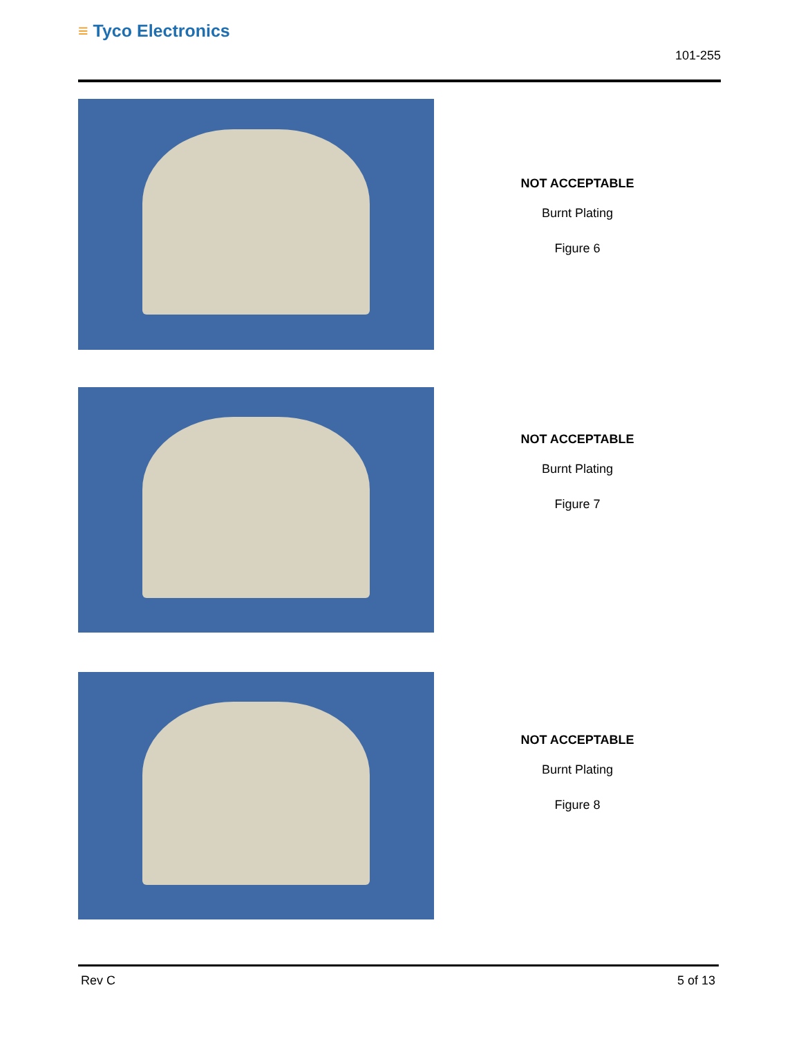≡ Tyco Electronics
101-255
NOT ACCEPTABLE
Burnt Plating
Figure 6
NOT ACCEPTABLE
Burnt Plating
Figure 7
NOT ACCEPTABLE
Burnt Plating
Figure 8
Rev C 5 of 13